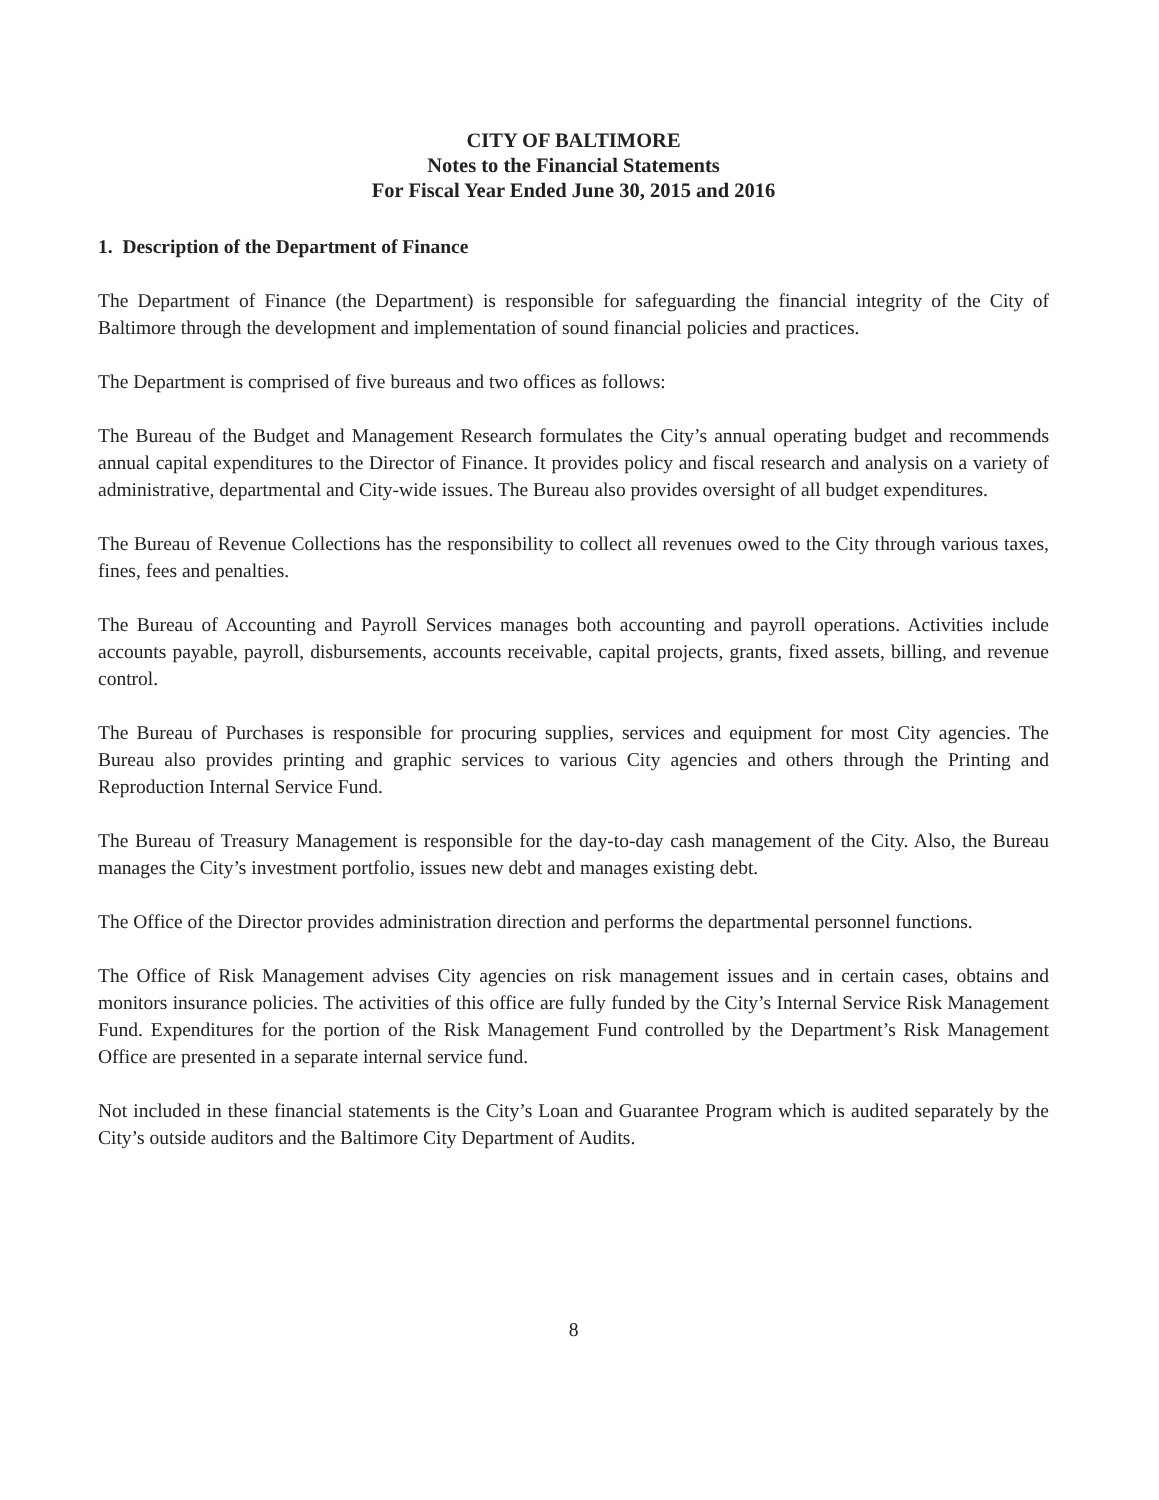CITY OF BALTIMORE
Notes to the Financial Statements
For Fiscal Year Ended June 30, 2015 and 2016
1. Description of the Department of Finance
The Department of Finance (the Department) is responsible for safeguarding the financial integrity of the City of Baltimore through the development and implementation of sound financial policies and practices.
The Department is comprised of five bureaus and two offices as follows:
The Bureau of the Budget and Management Research formulates the City’s annual operating budget and recommends annual capital expenditures to the Director of Finance. It provides policy and fiscal research and analysis on a variety of administrative, departmental and City-wide issues. The Bureau also provides oversight of all budget expenditures.
The Bureau of Revenue Collections has the responsibility to collect all revenues owed to the City through various taxes, fines, fees and penalties.
The Bureau of Accounting and Payroll Services manages both accounting and payroll operations. Activities include accounts payable, payroll, disbursements, accounts receivable, capital projects, grants, fixed assets, billing, and revenue control.
The Bureau of Purchases is responsible for procuring supplies, services and equipment for most City agencies. The Bureau also provides printing and graphic services to various City agencies and others through the Printing and Reproduction Internal Service Fund.
The Bureau of Treasury Management is responsible for the day-to-day cash management of the City. Also, the Bureau manages the City’s investment portfolio, issues new debt and manages existing debt.
The Office of the Director provides administration direction and performs the departmental personnel functions.
The Office of Risk Management advises City agencies on risk management issues and in certain cases, obtains and monitors insurance policies. The activities of this office are fully funded by the City’s Internal Service Risk Management Fund. Expenditures for the portion of the Risk Management Fund controlled by the Department’s Risk Management Office are presented in a separate internal service fund.
Not included in these financial statements is the City’s Loan and Guarantee Program which is audited separately by the City’s outside auditors and the Baltimore City Department of Audits.
8